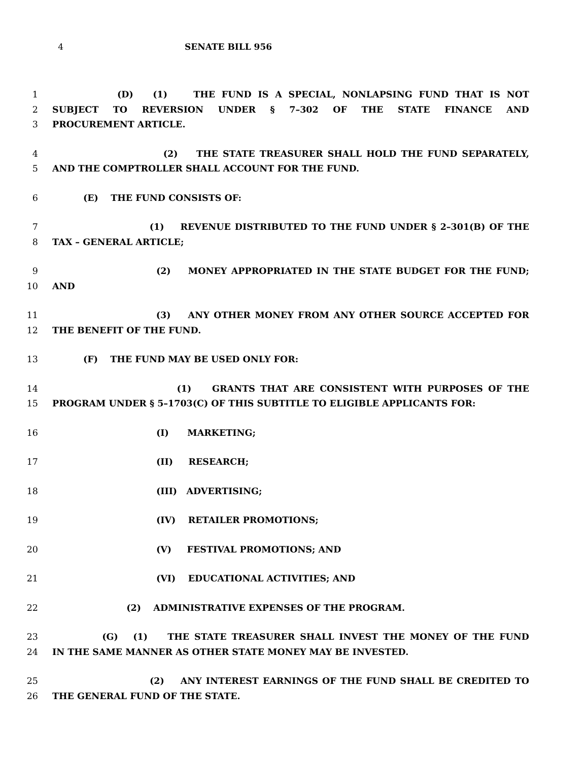4 SENATE BILL 956
1 (D) (1) THE FUND IS A SPECIAL, NONLAPSING FUND THAT IS NOT
2 SUBJECT TO REVERSION UNDER § 7–302 OF THE STATE FINANCE AND
3 PROCUREMENT ARTICLE.
4 (2) THE STATE TREASURER SHALL HOLD THE FUND SEPARATELY,
5 AND THE COMPTROLLER SHALL ACCOUNT FOR THE FUND.
6 (E) THE FUND CONSISTS OF:
7 (1) REVENUE DISTRIBUTED TO THE FUND UNDER § 2–301(B) OF THE
8 TAX – GENERAL ARTICLE;
9 (2) MONEY APPROPRIATED IN THE STATE BUDGET FOR THE FUND;
10 AND
11 (3) ANY OTHER MONEY FROM ANY OTHER SOURCE ACCEPTED FOR
12 THE BENEFIT OF THE FUND.
13 (F) THE FUND MAY BE USED ONLY FOR:
14 (1) GRANTS THAT ARE CONSISTENT WITH PURPOSES OF THE
15 PROGRAM UNDER § 5–1703(C) OF THIS SUBTITLE TO ELIGIBLE APPLICANTS FOR:
16 (I) MARKETING;
17 (II) RESEARCH;
18 (III) ADVERTISING;
19 (IV) RETAILER PROMOTIONS;
20 (V) FESTIVAL PROMOTIONS; AND
21 (VI) EDUCATIONAL ACTIVITIES; AND
22 (2) ADMINISTRATIVE EXPENSES OF THE PROGRAM.
23 (G) (1) THE STATE TREASURER SHALL INVEST THE MONEY OF THE FUND
24 IN THE SAME MANNER AS OTHER STATE MONEY MAY BE INVESTED.
25 (2) ANY INTEREST EARNINGS OF THE FUND SHALL BE CREDITED TO
26 THE GENERAL FUND OF THE STATE.